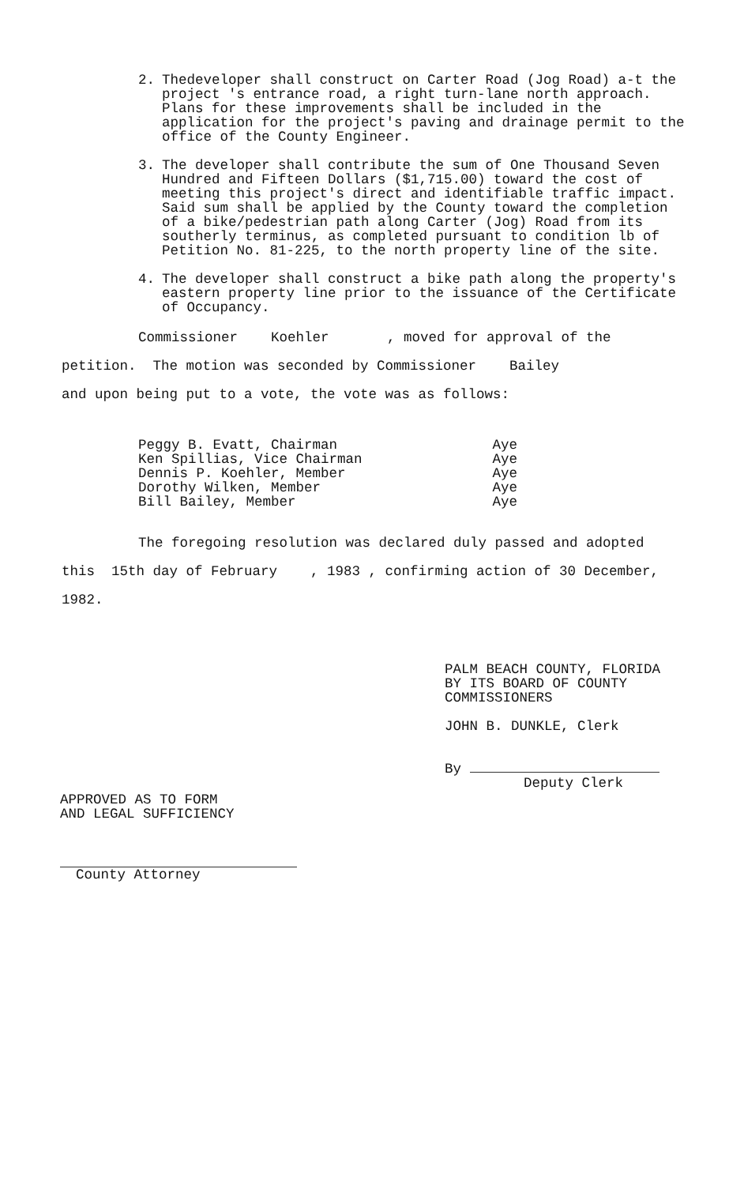2. Thedeveloper shall construct on Carter Road (Jog Road) a-t the project 's entrance road, a right turn-lane north approach. Plans for these improvements shall be included in the application for the project's paving and drainage permit to the office of the County Engineer.
3. The developer shall contribute the sum of One Thousand Seven Hundred and Fifteen Dollars ($1,715.00) toward the cost of meeting this project's direct and identifiable traffic impact. Said sum shall be applied by the County toward the completion of a bike/pedestrian path along Carter (Jog) Road from its southerly terminus, as completed pursuant to condition lb of Petition No. 81-225, to the north property line of the site.
4. The developer shall construct a bike path along the property's eastern property line prior to the issuance of the Certificate of Occupancy.
Commissioner Koehler , moved for approval of the
petition. The motion was seconded by Commissioner Bailey
and upon being put to a vote, the vote was as follows:
Peggy B. Evatt, Chairman Aye
Ken Spillias, Vice Chairman Aye
Dennis P. Koehler, Member Aye
Dorothy Wilken, Member Aye
Bill Bailey, Member Aye
The foregoing resolution was declared duly passed and adopted
this 15th day of February , 1983 , confirming action of 30 December,
1982.
APPROVED AS TO FORM
AND LEGAL SUFFICIENCY
County Attorney
PALM BEACH COUNTY, FLORIDA
BY ITS BOARD OF COUNTY
COMMISSIONERS
JOHN B. DUNKLE, Clerk
By
Deputy Clerk